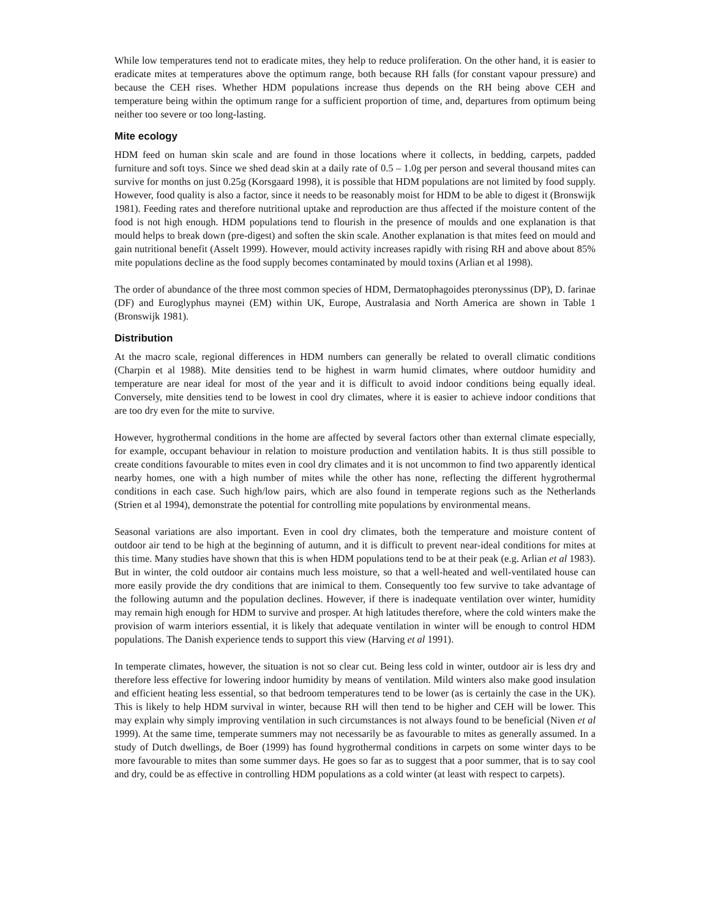While low temperatures tend not to eradicate mites, they help to reduce proliferation. On the other hand, it is easier to eradicate mites at temperatures above the optimum range, both because RH falls (for constant vapour pressure) and because the CEH rises. Whether HDM populations increase thus depends on the RH being above CEH and temperature being within the optimum range for a sufficient proportion of time, and, departures from optimum being neither too severe or too long-lasting.
Mite ecology
HDM feed on human skin scale and are found in those locations where it collects, in bedding, carpets, padded furniture and soft toys. Since we shed dead skin at a daily rate of 0.5 – 1.0g per person and several thousand mites can survive for months on just 0.25g (Korsgaard 1998), it is possible that HDM populations are not limited by food supply. However, food quality is also a factor, since it needs to be reasonably moist for HDM to be able to digest it (Bronswijk 1981). Feeding rates and therefore nutritional uptake and reproduction are thus affected if the moisture content of the food is not high enough. HDM populations tend to flourish in the presence of moulds and one explanation is that mould helps to break down (pre-digest) and soften the skin scale. Another explanation is that mites feed on mould and gain nutritional benefit (Asselt 1999). However, mould activity increases rapidly with rising RH and above about 85% mite populations decline as the food supply becomes contaminated by mould toxins (Arlian et al 1998).
The order of abundance of the three most common species of HDM, Dermatophagoides pteronyssinus (DP), D. farinae (DF) and Euroglyphus maynei (EM) within UK, Europe, Australasia and North America are shown in Table 1 (Bronswijk 1981).
Distribution
At the macro scale, regional differences in HDM numbers can generally be related to overall climatic conditions (Charpin et al 1988). Mite densities tend to be highest in warm humid climates, where outdoor humidity and temperature are near ideal for most of the year and it is difficult to avoid indoor conditions being equally ideal. Conversely, mite densities tend to be lowest in cool dry climates, where it is easier to achieve indoor conditions that are too dry even for the mite to survive.
However, hygrothermal conditions in the home are affected by several factors other than external climate especially, for example, occupant behaviour in relation to moisture production and ventilation habits. It is thus still possible to create conditions favourable to mites even in cool dry climates and it is not uncommon to find two apparently identical nearby homes, one with a high number of mites while the other has none, reflecting the different hygrothermal conditions in each case. Such high/low pairs, which are also found in temperate regions such as the Netherlands (Strien et al 1994), demonstrate the potential for controlling mite populations by environmental means.
Seasonal variations are also important. Even in cool dry climates, both the temperature and moisture content of outdoor air tend to be high at the beginning of autumn, and it is difficult to prevent near-ideal conditions for mites at this time. Many studies have shown that this is when HDM populations tend to be at their peak (e.g. Arlian et al 1983). But in winter, the cold outdoor air contains much less moisture, so that a well-heated and well-ventilated house can more easily provide the dry conditions that are inimical to them. Consequently too few survive to take advantage of the following autumn and the population declines. However, if there is inadequate ventilation over winter, humidity may remain high enough for HDM to survive and prosper. At high latitudes therefore, where the cold winters make the provision of warm interiors essential, it is likely that adequate ventilation in winter will be enough to control HDM populations. The Danish experience tends to support this view (Harving et al 1991).
In temperate climates, however, the situation is not so clear cut. Being less cold in winter, outdoor air is less dry and therefore less effective for lowering indoor humidity by means of ventilation. Mild winters also make good insulation and efficient heating less essential, so that bedroom temperatures tend to be lower (as is certainly the case in the UK). This is likely to help HDM survival in winter, because RH will then tend to be higher and CEH will be lower. This may explain why simply improving ventilation in such circumstances is not always found to be beneficial (Niven et al 1999). At the same time, temperate summers may not necessarily be as favourable to mites as generally assumed. In a study of Dutch dwellings, de Boer (1999) has found hygrothermal conditions in carpets on some winter days to be more favourable to mites than some summer days. He goes so far as to suggest that a poor summer, that is to say cool and dry, could be as effective in controlling HDM populations as a cold winter (at least with respect to carpets).